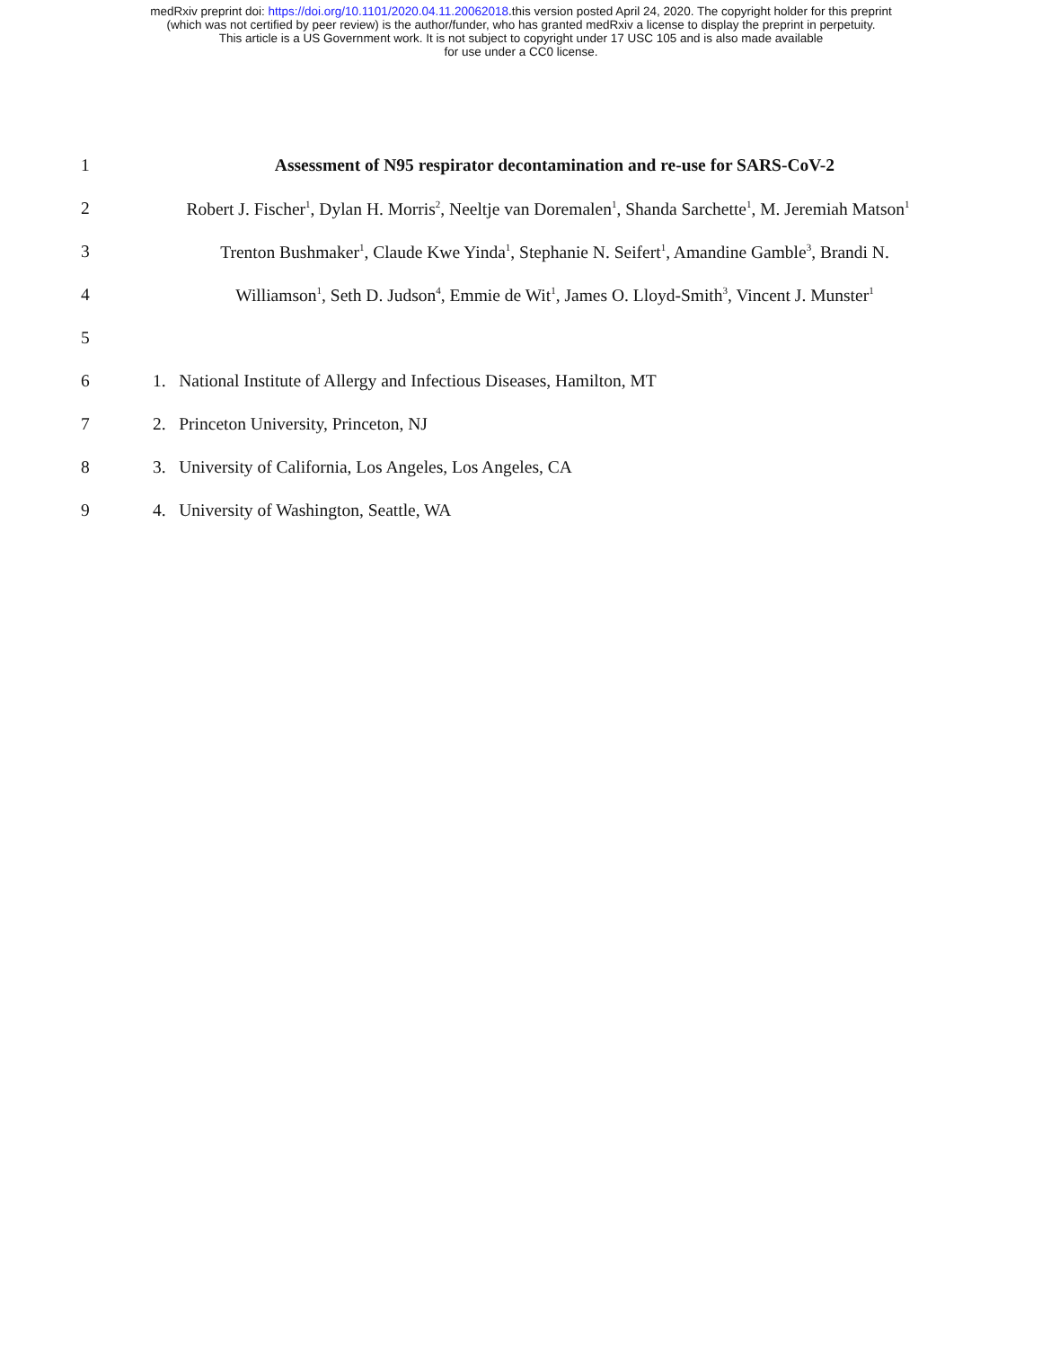medRxiv preprint doi: https://doi.org/10.1101/2020.04.11.20062018.this version posted April 24, 2020. The copyright holder for this preprint
(which was not certified by peer review) is the author/funder, who has granted medRxiv a license to display the preprint in perpetuity.
This article is a US Government work. It is not subject to copyright under 17 USC 105 and is also made available
for use under a CC0 license.
1 Assessment of N95 respirator decontamination and re-use for SARS-CoV-2
2 Robert J. Fischer<sup>1</sup>, Dylan H. Morris<sup>2</sup>, Neeltje van Doremalen<sup>1</sup>, Shanda Sarchette<sup>1</sup>, M. Jeremiah Matson<sup>1</sup>
3 Trenton Bushmaker<sup>1</sup>, Claude Kwe Yinda<sup>1</sup>, Stephanie N. Seifert<sup>1</sup>, Amandine Gamble<sup>3</sup>, Brandi N.
4 Williamson<sup>1</sup>, Seth D. Judson<sup>4</sup>, Emmie de Wit<sup>1</sup>, James O. Lloyd-Smith<sup>3</sup>, Vincent J. Munster<sup>1</sup>
5
6 1. National Institute of Allergy and Infectious Diseases, Hamilton, MT
7 2. Princeton University, Princeton, NJ
8 3. University of California, Los Angeles, Los Angeles, CA
9 4. University of Washington, Seattle, WA